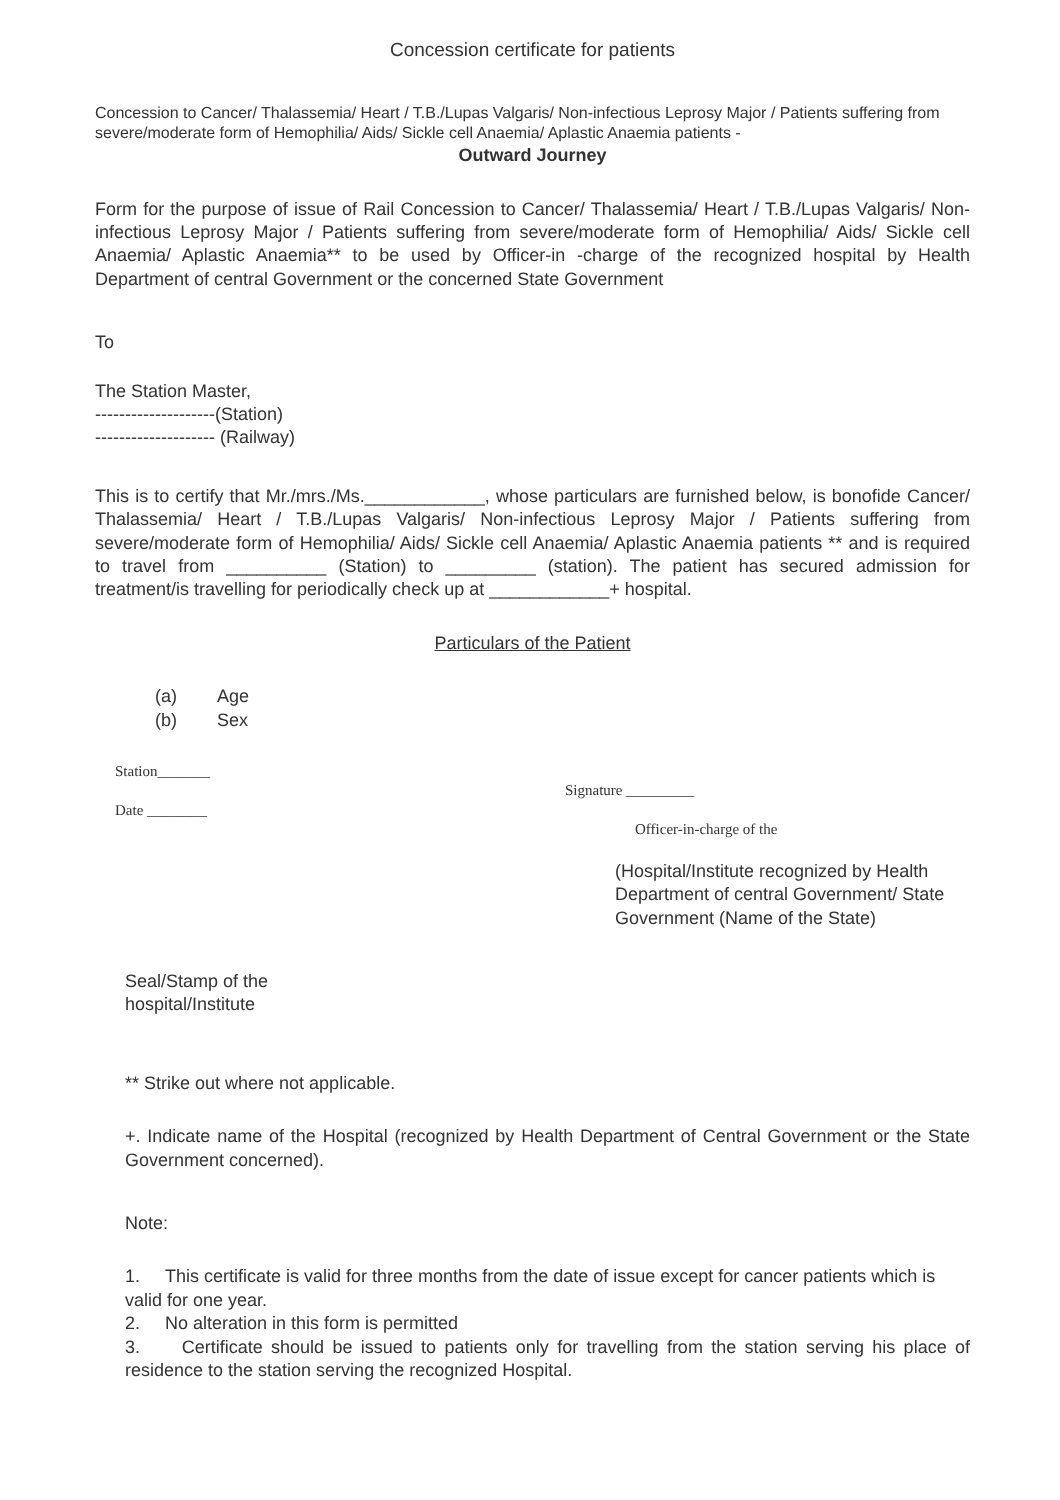Concession certificate for patients
Concession to Cancer/ Thalassemia/ Heart / T.B./Lupas Valgaris/ Non-infectious Leprosy Major / Patients suffering from severe/moderate form of Hemophilia/ Aids/ Sickle cell Anaemia/ Aplastic Anaemia patients -
Outward Journey
Form for the purpose of issue of Rail Concession to Cancer/ Thalassemia/ Heart / T.B./Lupas Valgaris/ Non-infectious Leprosy Major / Patients suffering from severe/moderate form of Hemophilia/ Aids/ Sickle cell Anaemia/ Aplastic Anaemia** to be used by Officer-in -charge of the recognized hospital by Health Department of central Government or the concerned State Government
To
The Station Master,
--------------------(Station)
-------------------- (Railway)
This is to certify that Mr./mrs./Ms.____________, whose particulars are furnished below, is bonofide Cancer/ Thalassemia/ Heart / T.B./Lupas Valgaris/ Non-infectious Leprosy Major / Patients suffering from severe/moderate form of Hemophilia/ Aids/ Sickle cell Anaemia/ Aplastic Anaemia patients ** and is required to travel from __________ (Station) to _________ (station). The patient has secured admission for treatment/is travelling for periodically check up at ____________+ hospital.
Particulars of the Patient
(a) Age
(b) Sex
Station_______
Signature _________
Date ________
Officer-in-charge of the
(Hospital/Institute recognized by Health Department of central Government/ State Government (Name of the State)
Seal/Stamp of the
hospital/Institute
** Strike out where not applicable.
+. Indicate name of the Hospital (recognized by Health Department of Central Government or the State Government concerned).
Note:
1. This certificate is valid for three months from the date of issue except for cancer patients which is valid for one year.
2. No alteration in this form is permitted
3. Certificate should be issued to patients only for travelling from the station serving his place of residence to the station serving the recognized Hospital.